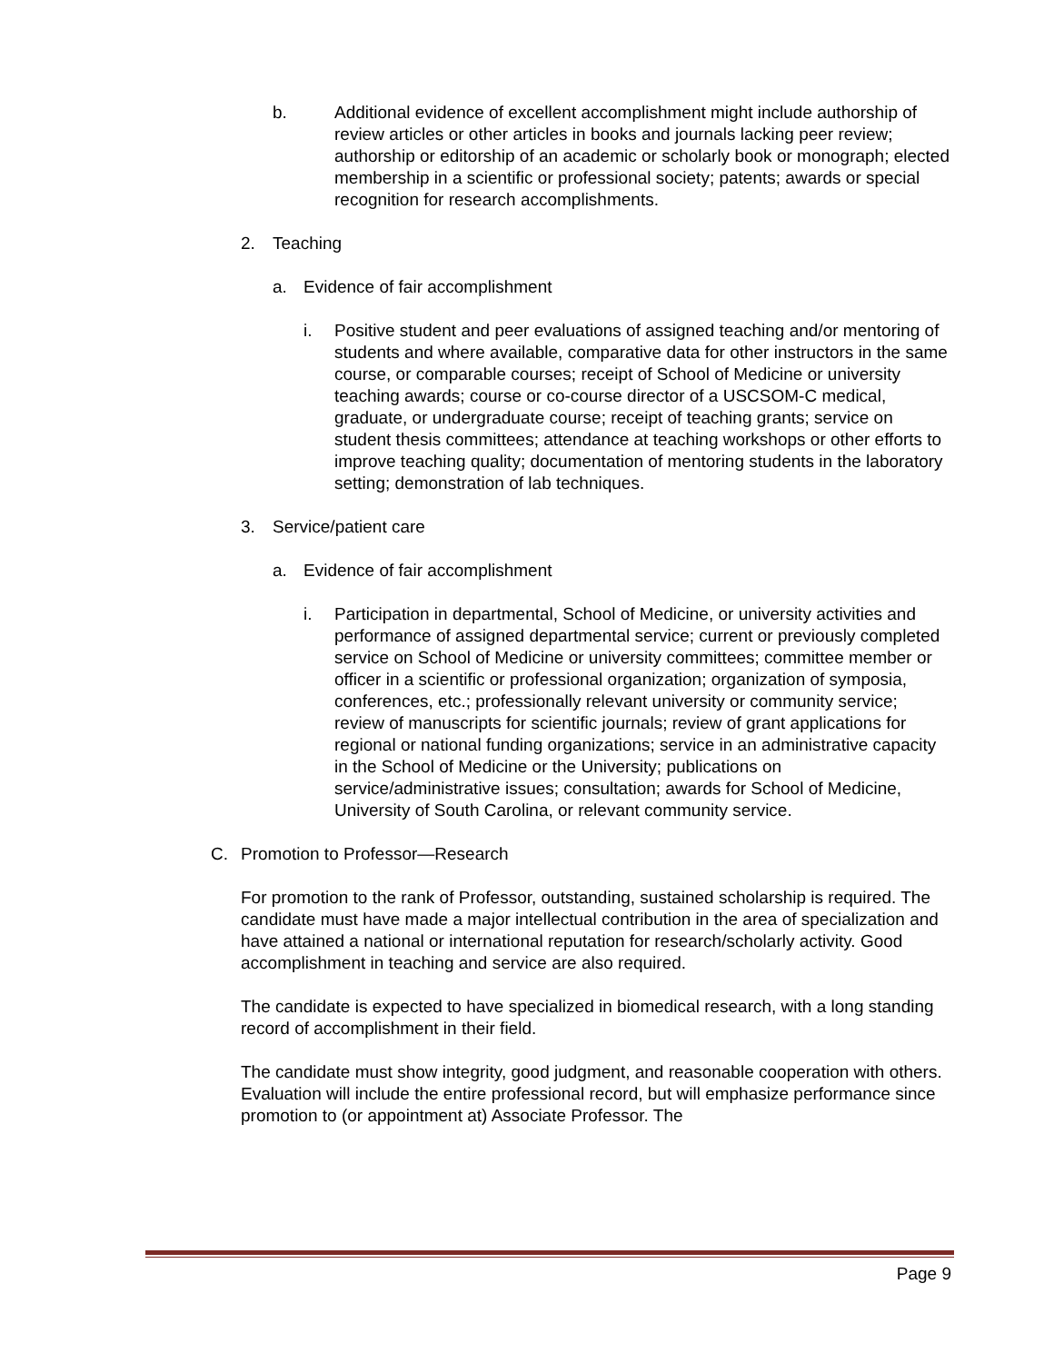b. Additional evidence of excellent accomplishment might include authorship of review articles or other articles in books and journals lacking peer review; authorship or editorship of an academic or scholarly book or monograph; elected membership in a scientific or professional society; patents; awards or special recognition for research accomplishments.
2. Teaching
a. Evidence of fair accomplishment
i. Positive student and peer evaluations of assigned teaching and/or mentoring of students and where available, comparative data for other instructors in the same course, or comparable courses; receipt of School of Medicine or university teaching awards; course or co-course director of a USCSOM-C medical, graduate, or undergraduate course; receipt of teaching grants; service on student thesis committees; attendance at teaching workshops or other efforts to improve teaching quality; documentation of mentoring students in the laboratory setting; demonstration of lab techniques.
3. Service/patient care
a. Evidence of fair accomplishment
i. Participation in departmental, School of Medicine, or university activities and performance of assigned departmental service; current or previously completed service on School of Medicine or university committees; committee member or officer in a scientific or professional organization; organization of symposia, conferences, etc.; professionally relevant university or community service; review of manuscripts for scientific journals; review of grant applications for regional or national funding organizations; service in an administrative capacity in the School of Medicine or the University; publications on service/administrative issues; consultation; awards for School of Medicine, University of South Carolina, or relevant community service.
C. Promotion to Professor—Research
For promotion to the rank of Professor, outstanding, sustained scholarship is required. The candidate must have made a major intellectual contribution in the area of specialization and have attained a national or international reputation for research/scholarly activity. Good accomplishment in teaching and service are also required.
The candidate is expected to have specialized in biomedical research, with a long standing record of accomplishment in their field.
The candidate must show integrity, good judgment, and reasonable cooperation with others. Evaluation will include the entire professional record, but will emphasize performance since promotion to (or appointment at) Associate Professor. The
Page 9